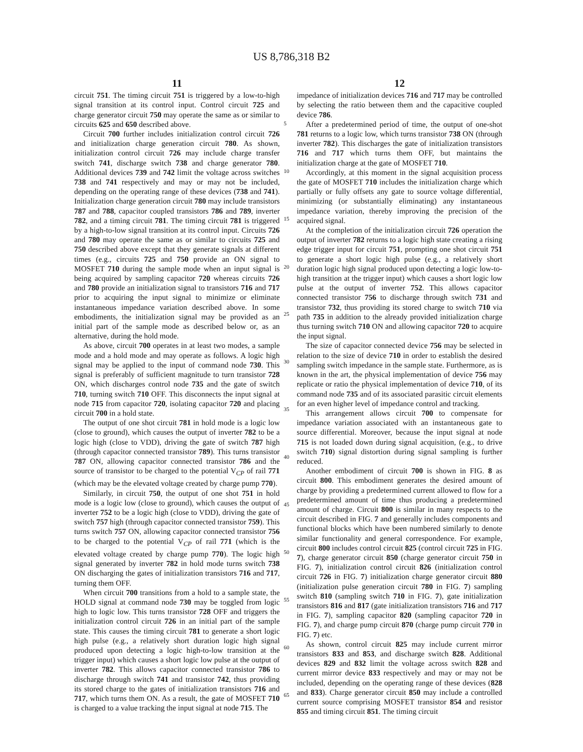US 8,786,318 B2
11
circuit 751. The timing circuit 751 is triggered by a low-to-high signal transition at its control input. Control circuit 725 and charge generator circuit 750 may operate the same as or similar to circuits 625 and 650 described above.
Circuit 700 further includes initialization control circuit 726 and initialization charge generation circuit 780. As shown, initialization control circuit 726 may include charge transfer switch 741, discharge switch 738 and charge generator 780. Additional devices 739 and 742 limit the voltage across switches 738 and 741 respectively and may or may not be included, depending on the operating range of these devices (738 and 741). Initialization charge generation circuit 780 may include transistors 787 and 788, capacitor coupled transistors 786 and 789, inverter 782, and a timing circuit 781. The timing circuit 781 is triggered by a high-to-low signal transition at its control input. Circuits 726 and 780 may operate the same as or similar to circuits 725 and 750 described above except that they generate signals at different times (e.g., circuits 725 and 750 provide an ON signal to MOSFET 710 during the sample mode when an input signal is being acquired by sampling capacitor 720 whereas circuits 726 and 780 provide an initialization signal to transistors 716 and 717 prior to acquiring the input signal to minimize or eliminate instantaneous impedance variation described above. In some embodiments, the initialization signal may be provided as an initial part of the sample mode as described below or, as an alternative, during the hold mode.
As above, circuit 700 operates in at least two modes, a sample mode and a hold mode and may operate as follows. A logic high signal may be applied to the input of command node 730. This signal is preferably of sufficient magnitude to turn transistor 728 ON, which discharges control node 735 and the gate of switch 710, turning switch 710 OFF. This disconnects the input signal at node 715 from capacitor 720, isolating capacitor 720 and placing circuit 700 in a hold state.
The output of one shot circuit 781 in hold mode is a logic low (close to ground), which causes the output of inverter 782 to be a logic high (close to VDD), driving the gate of switch 787 high (through capacitor connected transistor 789). This turns transistor 787 ON, allowing capacitor connected transistor 786 and the source of transistor to be charged to the potential V<sub>CP</sub> of rail 771 (which may be the elevated voltage created by charge pump 770).
Similarly, in circuit 750, the output of one shot 751 in hold mode is a logic low (close to ground), which causes the output of inverter 752 to be a logic high (close to VDD), driving the gate of switch 757 high (through capacitor connected transistor 759). This turns switch 757 ON, allowing capacitor connected transistor 756 to be charged to the potential V<sub>CP</sub> of rail 771 (which is the elevated voltage created by charge pump 770). The logic high signal generated by inverter 782 in hold mode turns switch 738 ON discharging the gates of initialization transistors 716 and 717, turning them OFF.
When circuit 700 transitions from a hold to a sample state, the HOLD signal at command node 730 may be toggled from logic high to logic low. This turns transistor 728 OFF and triggers the initialization control circuit 726 in an initial part of the sample state. This causes the timing circuit 781 to generate a short logic high pulse (e.g., a relatively short duration logic high signal produced upon detecting a logic high-to-low transition at the trigger input) which causes a short logic low pulse at the output of inverter 782. This allows capacitor connected transistor 786 to discharge through switch 741 and transistor 742, thus providing its stored charge to the gates of initialization transistors 716 and 717, which turns them ON. As a result, the gate of MOSFET 710 is charged to a value tracking the input signal at node 715. The
5
10
15
20
25
30
35
40
45
50
55
60
65
12
impedance of initialization devices 716 and 717 may be controlled by selecting the ratio between them and the capacitive coupled device 786.
After a predetermined period of time, the output of one-shot 781 returns to a logic low, which turns transistor 738 ON (through inverter 782). This discharges the gate of initialization transistors 716 and 717 which turns them OFF, but maintains the initialization charge at the gate of MOSFET 710.
Accordingly, at this moment in the signal acquisition process the gate of MOSFET 710 includes the initialization charge which partially or fully offsets any gate to source voltage differential, minimizing (or substantially eliminating) any instantaneous impedance variation, thereby improving the precision of the acquired signal.
At the completion of the initialization circuit 726 operation the output of inverter 782 returns to a logic high state creating a rising edge trigger input for circuit 751, prompting one shot circuit 751 to generate a short logic high pulse (e.g., a relatively short duration logic high signal produced upon detecting a logic low-to-high transition at the trigger input) which causes a short logic low pulse at the output of inverter 752. This allows capacitor connected transistor 756 to discharge through switch 731 and transistor 732, thus providing its stored charge to switch 710 via path 735 in addition to the already provided initialization charge thus turning switch 710 ON and allowing capacitor 720 to acquire the input signal.
The size of capacitor connected device 756 may be selected in relation to the size of device 710 in order to establish the desired sampling switch impedance in the sample state. Furthermore, as is known in the art, the physical implementation of device 756 may replicate or ratio the physical implementation of device 710, of its command node 735 and of its associated parasitic circuit elements for an even higher level of impedance control and tracking.
This arrangement allows circuit 700 to compensate for impedance variation associated with an instantaneous gate to source differential. Moreover, because the input signal at node 715 is not loaded down during signal acquisition, (e.g., to drive switch 710) signal distortion during signal sampling is further reduced.
Another embodiment of circuit 700 is shown in FIG. 8 as circuit 800. This embodiment generates the desired amount of charge by providing a predetermined current allowed to flow for a predetermined amount of time thus producing a predetermined amount of charge. Circuit 800 is similar in many respects to the circuit described in FIG. 7 and generally includes components and functional blocks which have been numbered similarly to denote similar functionality and general correspondence. For example, circuit 800 includes control circuit 825 (control circuit 725 in FIG. 7), charge generator circuit 850 (charge generator circuit 750 in FIG. 7), initialization control circuit 826 (initialization control circuit 726 in FIG. 7) initialization charge generator circuit 880 (initialization pulse generation circuit 780 in FIG. 7) sampling switch 810 (sampling switch 710 in FIG. 7), gate initialization transistors 816 and 817 (gate initialization transistors 716 and 717 in FIG. 7), sampling capacitor 820 (sampling capacitor 720 in FIG. 7), and charge pump circuit 870 (charge pump circuit 770 in FIG. 7) etc.
As shown, control circuit 825 may include current mirror transistors 833 and 853, and discharge switch 828. Additional devices 829 and 832 limit the voltage across switch 828 and current mirror device 833 respectively and may or may not be included, depending on the operating range of these devices (828 and 833). Charge generator circuit 850 may include a controlled current source comprising MOSFET transistor 854 and resistor 855 and timing circuit 851. The timing circuit